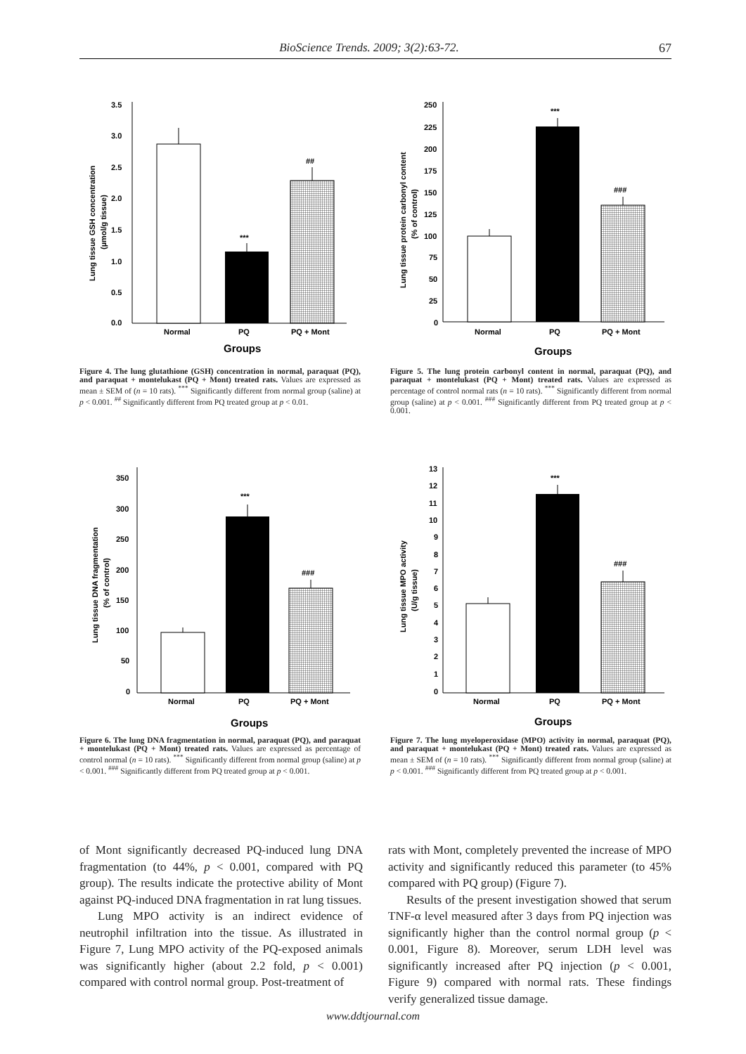BioScience Trends. 2009; 3(2):63-72. 67
3.5
3.0
2.5
2.0
1.5
1.0
0.5
0.0
***
##
Normal
PQ
PQ + Mont
Groups
Lung tissue GSH concentration
(µmol/g tissue)
Figure 4. The lung glutathione (GSH) concentration in normal, paraquat (PQ), and paraquat + montelukast (PQ + Mont) treated rats. Values are expressed as mean ± SEM of (n = 10 rats). <sup>***</sup> Significantly different from normal group (saline) at p < 0.001. <sup>##</sup> Significantly different from PQ treated group at p < 0.01.
250
225
200
175
150
125
100
75
50
25
0
***
###
Normal
PQ
PQ + Mont
Groups
Lung tissue protein carbonyl content
(% of control)
Figure 5. The lung protein carbonyl content in normal, paraquat (PQ), and paraquat + montelukast (PQ + Mont) treated rats. Values are expressed as percentage of control normal rats (n = 10 rats). <sup>***</sup> Significantly different from normal group (saline) at p < 0.001. <sup>###</sup> Significantly different from PQ treated group at p < 0.001.
350
300
250
200
150
100
50
0
***
###
Normal
PQ
PQ + Mont
Groups
Lung tissue DNA fragmentation
(% of control)
Figure 6. The lung DNA fragmentation in normal, paraquat (PQ), and paraquat + montelukast (PQ + Mont) treated rats. Values are expressed as percentage of control normal (n = 10 rats). <sup>***</sup> Significantly different from normal group (saline) at p < 0.001. <sup>###</sup> Significantly different from PQ treated group at p < 0.001.
13
12
11
10
9
8
7
6
5
4
3
2
1
0
***
###
Normal
PQ
PQ + Mont
Groups
Lung tissue MPO activity
(U/g tissue)
Figure 7. The lung myeloperoxidase (MPO) activity in normal, paraquat (PQ), and paraquat + montelukast (PQ + Mont) treated rats. Values are expressed as mean ± SEM of (n = 10 rats). <sup>***</sup> Significantly different from normal group (saline) at p < 0.001. <sup>###</sup> Significantly different from PQ treated group at p < 0.001.
of Mont significantly decreased PQ-induced lung DNA fragmentation (to 44%, p < 0.001, compared with PQ group). The results indicate the protective ability of Mont against PQ-induced DNA fragmentation in rat lung tissues.
Lung MPO activity is an indirect evidence of neutrophil infiltration into the tissue. As illustrated in Figure 7, Lung MPO activity of the PQ-exposed animals was significantly higher (about 2.2 fold, p < 0.001) compared with control normal group. Post-treatment of
rats with Mont, completely prevented the increase of MPO activity and significantly reduced this parameter (to 45% compared with PQ group) (Figure 7).
Results of the present investigation showed that serum TNF-α level measured after 3 days from PQ injection was significantly higher than the control normal group (p < 0.001, Figure 8). Moreover, serum LDH level was significantly increased after PQ injection (p < 0.001, Figure 9) compared with normal rats. These findings verify generalized tissue damage.
www.ddtjournal.com